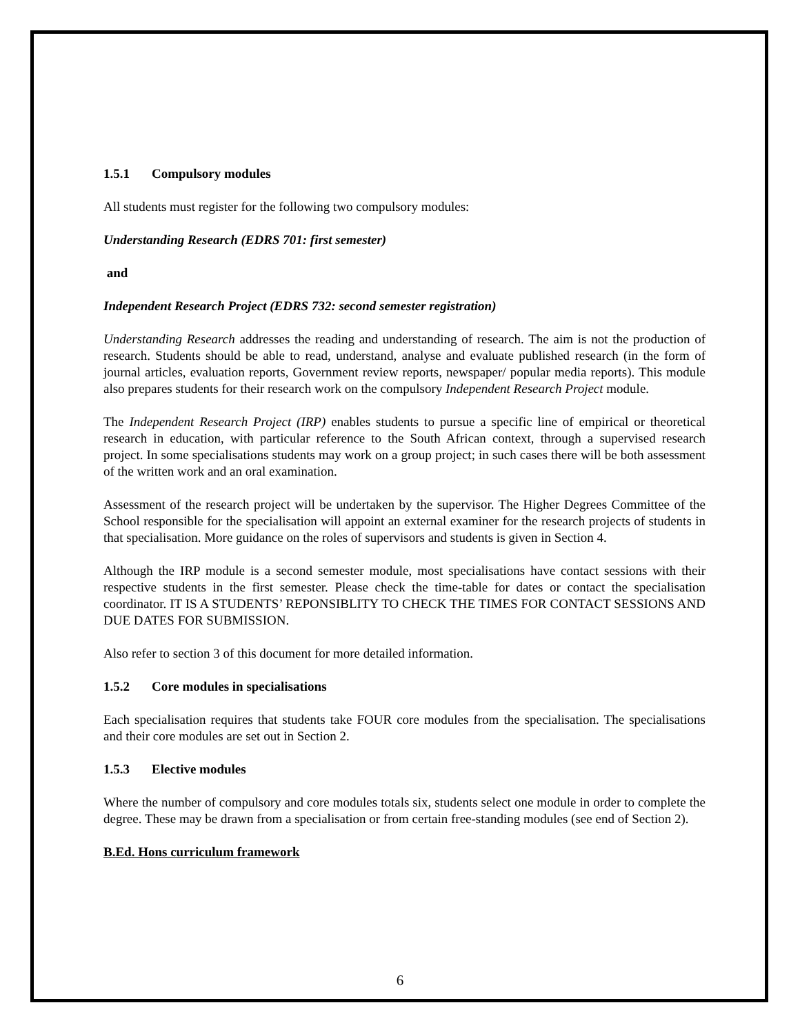1.5.1 Compulsory modules
All students must register for the following two compulsory modules:
Understanding Research (EDRS 701: first semester)
and
Independent Research Project (EDRS 732: second semester registration)
Understanding Research addresses the reading and understanding of research. The aim is not the production of research. Students should be able to read, understand, analyse and evaluate published research (in the form of journal articles, evaluation reports, Government review reports, newspaper/ popular media reports). This module also prepares students for their research work on the compulsory Independent Research Project module.
The Independent Research Project (IRP) enables students to pursue a specific line of empirical or theoretical research in education, with particular reference to the South African context, through a supervised research project. In some specialisations students may work on a group project; in such cases there will be both assessment of the written work and an oral examination.
Assessment of the research project will be undertaken by the supervisor. The Higher Degrees Committee of the School responsible for the specialisation will appoint an external examiner for the research projects of students in that specialisation. More guidance on the roles of supervisors and students is given in Section 4.
Although the IRP module is a second semester module, most specialisations have contact sessions with their respective students in the first semester. Please check the time-table for dates or contact the specialisation coordinator. IT IS A STUDENTS’ REPONSIBLITY TO CHECK THE TIMES FOR CONTACT SESSIONS AND DUE DATES FOR SUBMISSION.
Also refer to section 3 of this document for more detailed information.
1.5.2 Core modules in specialisations
Each specialisation requires that students take FOUR core modules from the specialisation. The specialisations and their core modules are set out in Section 2.
1.5.3 Elective modules
Where the number of compulsory and core modules totals six, students select one module in order to complete the degree. These may be drawn from a specialisation or from certain free-standing modules (see end of Section 2).
B.Ed. Hons curriculum framework
6